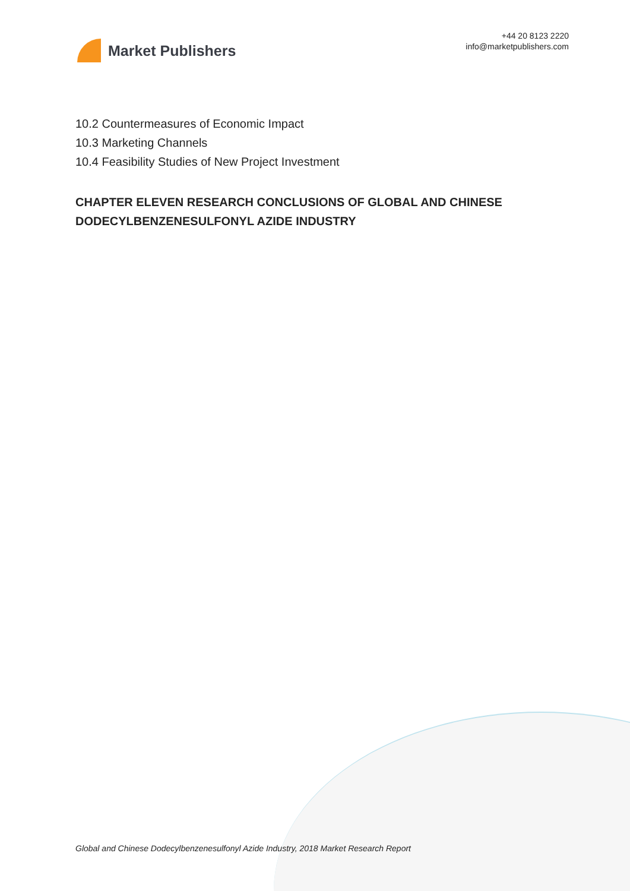Market Publishers
+44 20 8123 2220
info@marketpublishers.com
10.2 Countermeasures of Economic Impact
10.3 Marketing Channels
10.4 Feasibility Studies of New Project Investment
CHAPTER ELEVEN RESEARCH CONCLUSIONS OF GLOBAL AND CHINESE DODECYLBENZENESULFONYL AZIDE INDUSTRY
Global and Chinese Dodecylbenzenesulfonyl Azide Industry, 2018 Market Research Report